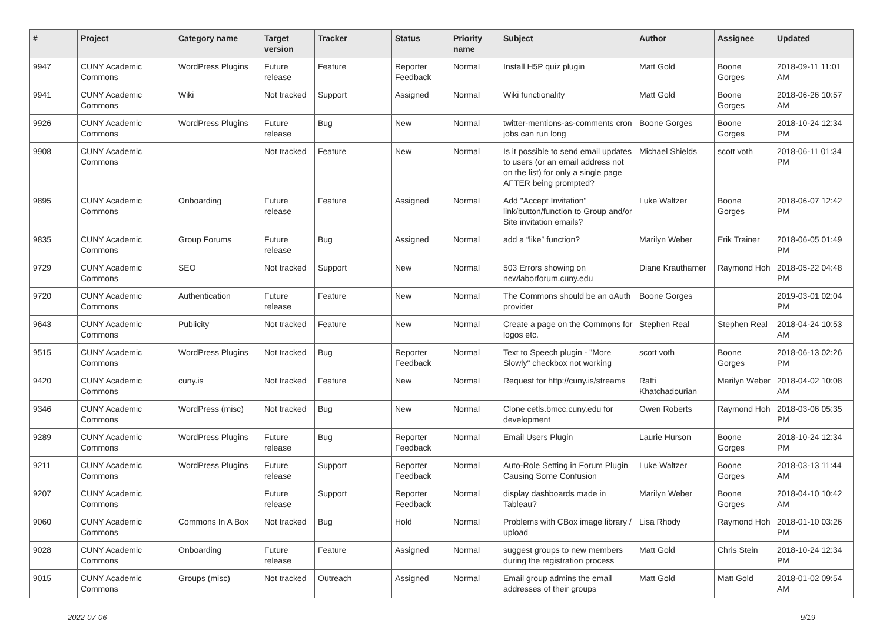| # | Project | Category name | Target version | Tracker | Status | Priority name | Subject | Author | Assignee | Updated |
| --- | --- | --- | --- | --- | --- | --- | --- | --- | --- | --- |
| 9947 | CUNY Academic Commons | WordPress Plugins | Future release | Feature | Reporter Feedback | Normal | Install H5P quiz plugin | Matt Gold | Boone Gorges | 2018-09-11 11:01 AM |
| 9941 | CUNY Academic Commons | Wiki | Not tracked | Support | Assigned | Normal | Wiki functionality | Matt Gold | Boone Gorges | 2018-06-26 10:57 AM |
| 9926 | CUNY Academic Commons | WordPress Plugins | Future release | Bug | New | Normal | twitter-mentions-as-comments cron jobs can run long | Boone Gorges | Boone Gorges | 2018-10-24 12:34 PM |
| 9908 | CUNY Academic Commons | | Not tracked | Feature | New | Normal | Is it possible to send email updates to users (or an email address not on the list) for only a single page AFTER being prompted? | Michael Shields | scott voth | 2018-06-11 01:34 PM |
| 9895 | CUNY Academic Commons | Onboarding | Future release | Feature | Assigned | Normal | Add "Accept Invitation" link/button/function to Group and/or Site invitation emails? | Luke Waltzer | Boone Gorges | 2018-06-07 12:42 PM |
| 9835 | CUNY Academic Commons | Group Forums | Future release | Bug | Assigned | Normal | add a “like” function? | Marilyn Weber | Erik Trainer | 2018-06-05 01:49 PM |
| 9729 | CUNY Academic Commons | SEO | Not tracked | Support | New | Normal | 503 Errors showing on newlaborforum.cuny.edu | Diane Krauthamer | Raymond Hoh | 2018-05-22 04:48 PM |
| 9720 | CUNY Academic Commons | Authentication | Future release | Feature | New | Normal | The Commons should be an oAuth provider | Boone Gorges | | 2019-03-01 02:04 PM |
| 9643 | CUNY Academic Commons | Publicity | Not tracked | Feature | New | Normal | Create a page on the Commons for logos etc. | Stephen Real | Stephen Real | 2018-04-24 10:53 AM |
| 9515 | CUNY Academic Commons | WordPress Plugins | Not tracked | Bug | Reporter Feedback | Normal | Text to Speech plugin - "More Slowly" checkbox not working | scott voth | Boone Gorges | 2018-06-13 02:26 PM |
| 9420 | CUNY Academic Commons | cuny.is | Not tracked | Feature | New | Normal | Request for http://cuny.is/streams | Raffi Khatchadourian | Marilyn Weber | 2018-04-02 10:08 AM |
| 9346 | CUNY Academic Commons | WordPress (misc) | Not tracked | Bug | New | Normal | Clone cetls.bmcc.cuny.edu for development | Owen Roberts | Raymond Hoh | 2018-03-06 05:35 PM |
| 9289 | CUNY Academic Commons | WordPress Plugins | Future release | Bug | Reporter Feedback | Normal | Email Users Plugin | Laurie Hurson | Boone Gorges | 2018-10-24 12:34 PM |
| 9211 | CUNY Academic Commons | WordPress Plugins | Future release | Support | Reporter Feedback | Normal | Auto-Role Setting in Forum Plugin Causing Some Confusion | Luke Waltzer | Boone Gorges | 2018-03-13 11:44 AM |
| 9207 | CUNY Academic Commons | | Future release | Support | Reporter Feedback | Normal | display dashboards made in Tableau? | Marilyn Weber | Boone Gorges | 2018-04-10 10:42 AM |
| 9060 | CUNY Academic Commons | Commons In A Box | Not tracked | Bug | Hold | Normal | Problems with CBox image library / upload | Lisa Rhody | Raymond Hoh | 2018-01-10 03:26 PM |
| 9028 | CUNY Academic Commons | Onboarding | Future release | Feature | Assigned | Normal | suggest groups to new members during the registration process | Matt Gold | Chris Stein | 2018-10-24 12:34 PM |
| 9015 | CUNY Academic Commons | Groups (misc) | Not tracked | Outreach | Assigned | Normal | Email group admins the email addresses of their groups | Matt Gold | Matt Gold | 2018-01-02 09:54 AM |
2022-07-06 9/19